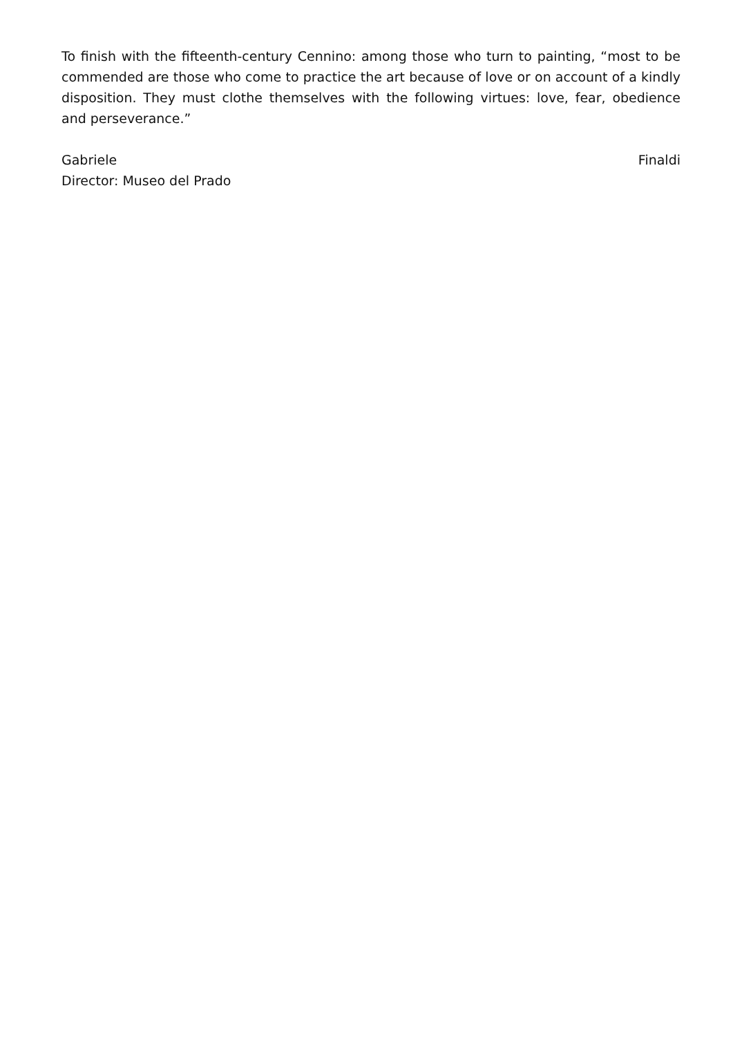To finish with the fifteenth-century Cennino: among those who turn to painting, “most to be commended are those who come to practice the art because of love or on account of a kindly disposition. They must clothe themselves with the following virtues: love, fear, obedience and perseverance.”
Gabriele Finaldi
Director: Museo del Prado